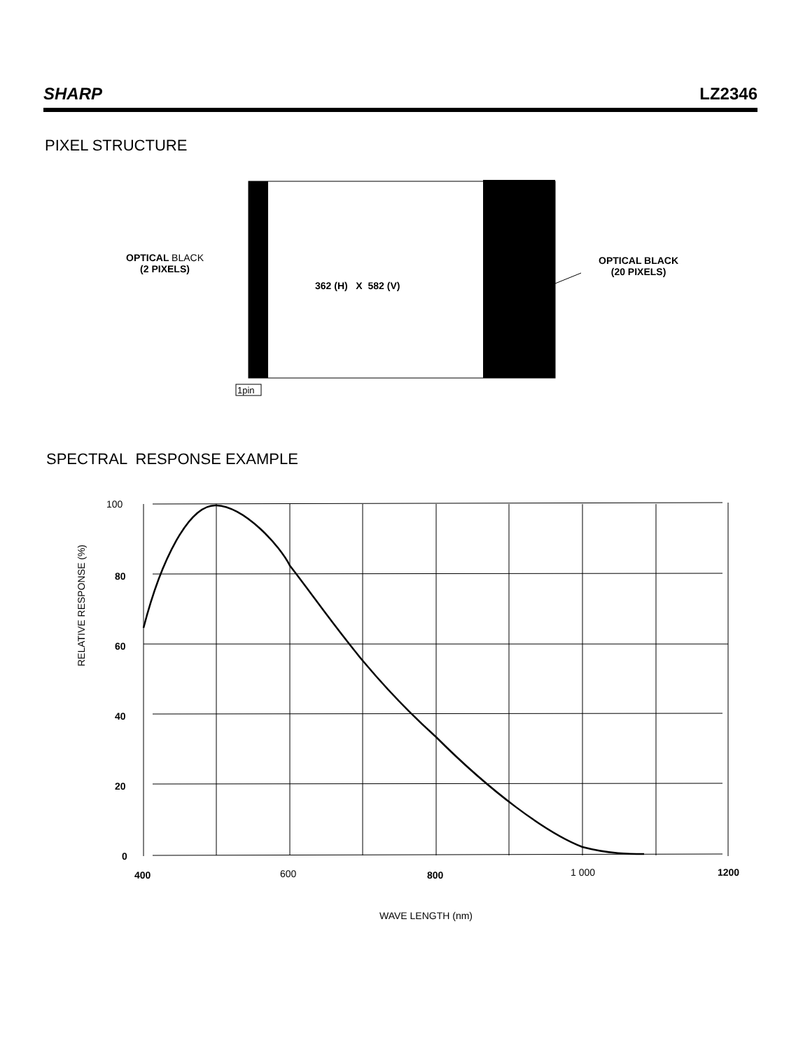SHARP LZ2346
PIXEL STRUCTURE
OPTICAL BLACK
(2 PIXELS)
362 (H) X 582 (V)
OPTICAL BLACK
(20 PIXELS)
1pin
SPECTRAL RESPONSE EXAMPLE
100
80
60
40
20
0
RELATIVE RESPONSE (%)
400 600 800 1 000 1200
WAVE LENGTH (nm)